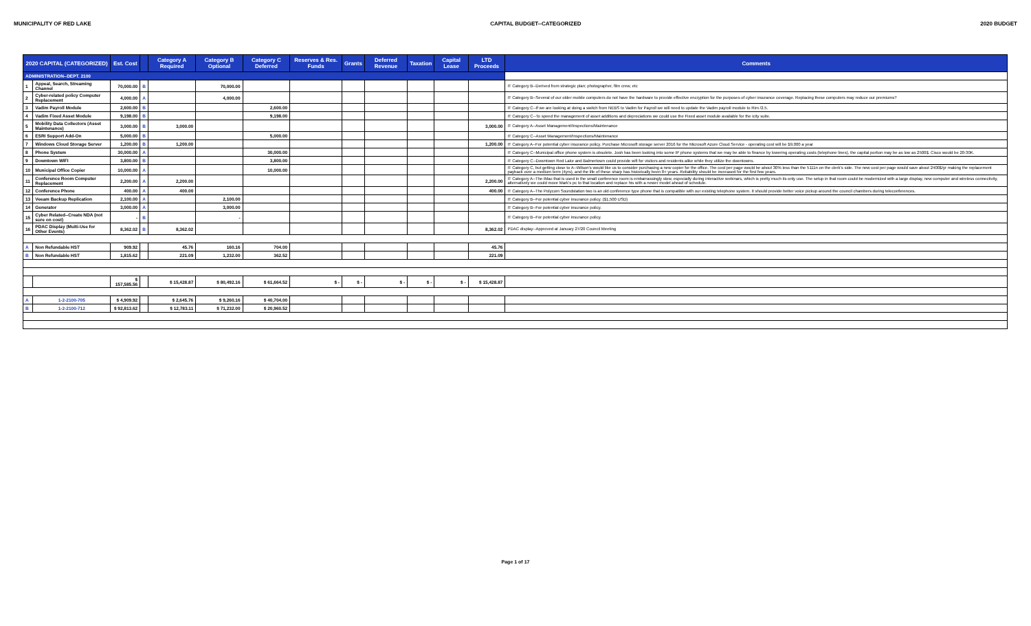MUNICIPALITY OF RED LAKE CAPITAL BUDGET--CATEGORIZED 2020 BUDGET
| 2020 CAPITAL (CATEGORIZED) | | Est. Cost | | Category A Required | Category B Optional | Category C Deferred | Reserves & Res. Funds | Grants | Deferred Revenue | Taxation | Capital Lease | LTD Proceeds | Comments |
| --- | --- | --- | --- | --- | --- | --- | --- | --- | --- | --- | --- | --- | --- |
| ADMINISTRATION--DEPT. 2100 | | | | | | | | | | | | | |
| 1 | Appeal, Search, Streaming Channel | 70,000.00 | B | | 70,000.00 | | | | | | | | IT Category B--Derived from strategic plan; photographer, film crew, etc |
| 2 | Cyber-related policy Computer Replacement | 4,000.00 | A | | 4,000.00 | | | | | | | | IT Category B--Several of our older mobile computers do not have the hardware to provide effective encryption for the purposes of cyber insurance coverage. Replacing these computers may reduce our premiums? |
| 3 | Vadim Payroll Module | 2,600.00 | B | | | 2,600.00 | | | | | | | IT Category C--If we are looking at doing a switch from NEBS to Vadim for Payroll we will need to update the Vadim payroll module to Rim /2.5. |
| 4 | Vadim Fixed Asset Module | 9,198.00 | B | | | 9,198.00 | | | | | | | IT Category C--To speed the management of asset additions and depreciations we could use the Fixed asset module available for the icity suite. |
| 5 | Mobility Data Collectors (Asset Maintenance) | 3,000.00 | B | 3,000.00 | | | | | | | | 3,000.00 | IT Category A--Asset Management/Inspections/Maintenance |
| 6 | ESRI Support Add-On | 5,000.00 | B | | | 5,000.00 | | | | | | | IT Category C--Asset Management/Inspections/Maintenance |
| 7 | Windows Cloud Storage Server | 1,200.00 | B | 1,200.00 | | | | | | | | 1,200.00 | IT Category A--For potential cyber insurance policy. Purchase Microsoft storage server 2016 for the Microsoft Azure Cloud Service - operating cost will be $9,000 a year |
| 8 | Phone System | 30,000.00 | A | | | 30,000.00 | | | | | | | IT Category C--Municipal office phone system is obsolete. Josh has been looking into some IP phone systems that we may be able to finance by lowering operating costs (telephone lines), the capital portion may be as low as 2500$. Cisco would be 20-30K. |
| 9 | Downtown WIFI | 3,800.00 | B | | | 3,800.00 | | | | | | | IT Category C--Downtown Red Lake and Balmertown could provide wifi for visitors and residents alike while they utilize the downtowns. |
| 10 | Municipal Office Copier | 10,000.00 | A | | | 10,000.00 | | | | | | | IT Category C, but getting close to A--Wilson's would like us to consider purchasing a new copier for the office. The cost per page would be about 30% less than the 5111n on the clerk's side. The new cost per page would save about 2400$/yr making the replacement payback over a medium term (4yrs), and the life of these sharp has historically been 8+ years. Reliability should be increased for the first few years. |
| 11 | Conference Room Computer Replacement | 2,200.00 | A | 2,200.00 | | | | | | | | 2,200.00 | IT Category A--The iMac that is used in the small conference room is embarrassingly slow, especially during interactive webinars, which is pretty much its only use. The setup in that room could be modernized with a large display, new computer and wireless connectivity, alternatively we could move Mark's pc to that location and replace his with a newer model ahead of schedule. |
| 12 | Conference Phone | 400.00 | A | 400.00 | | | | | | | | 400.00 | IT Category A--The Polycom Soundstation two is an old conference type phone that is compatible with our existing telephone system. It should provide better voice pickup around the council chambers during teleconferences. |
| 13 | Veeam Backup Replication | 2,100.00 | A | | 2,100.00 | | | | | | | | IT Category B--For potential cyber insurance policy. ($1,500 USD) |
| 14 | Generator | 3,000.00 | A | | 3,000.00 | | | | | | | | IT Category B--For potential cyber insurance policy. |
| 15 | Cyber Related--Create NDA (not sure on cost) | - | B | | - | | | | | | | | IT Category B--For potential cyber insurance policy. |
| 16 | PDAC Display (Multi-Use for Other Events) | 8,362.02 | B | 8,362.02 | | | | | | | | 8,362.02 | PDAC display--Approved at January 27/20 Council Meeting |
| A | Non Refundable HST | 909.92 | | 45.76 | 160.16 | 704.00 | | | | | | 45.76 | |
| B | Non Refundable HST | 1,815.62 | | 221.09 | 1,232.00 | 362.52 | | | | | | 221.09 | |
| | | $ 157,585.56 | | $ 15,428.87 | $ 80,492.16 | $ 61,664.52 | $ - | $ - | $ - | $ - | $ - | $ 15,428.87 | |
| A | 1-2-2100-705 | $ 4,909.92 | | $ 2,645.76 | $ 9,260.16 | $ 40,704.00 | | | | | | | |
| B | 1-2-2100-712 | $ 92,813.62 | | $ 12,783.11 | $ 71,232.00 | $ 20,960.52 | | | | | | | |
Page 1 of 17